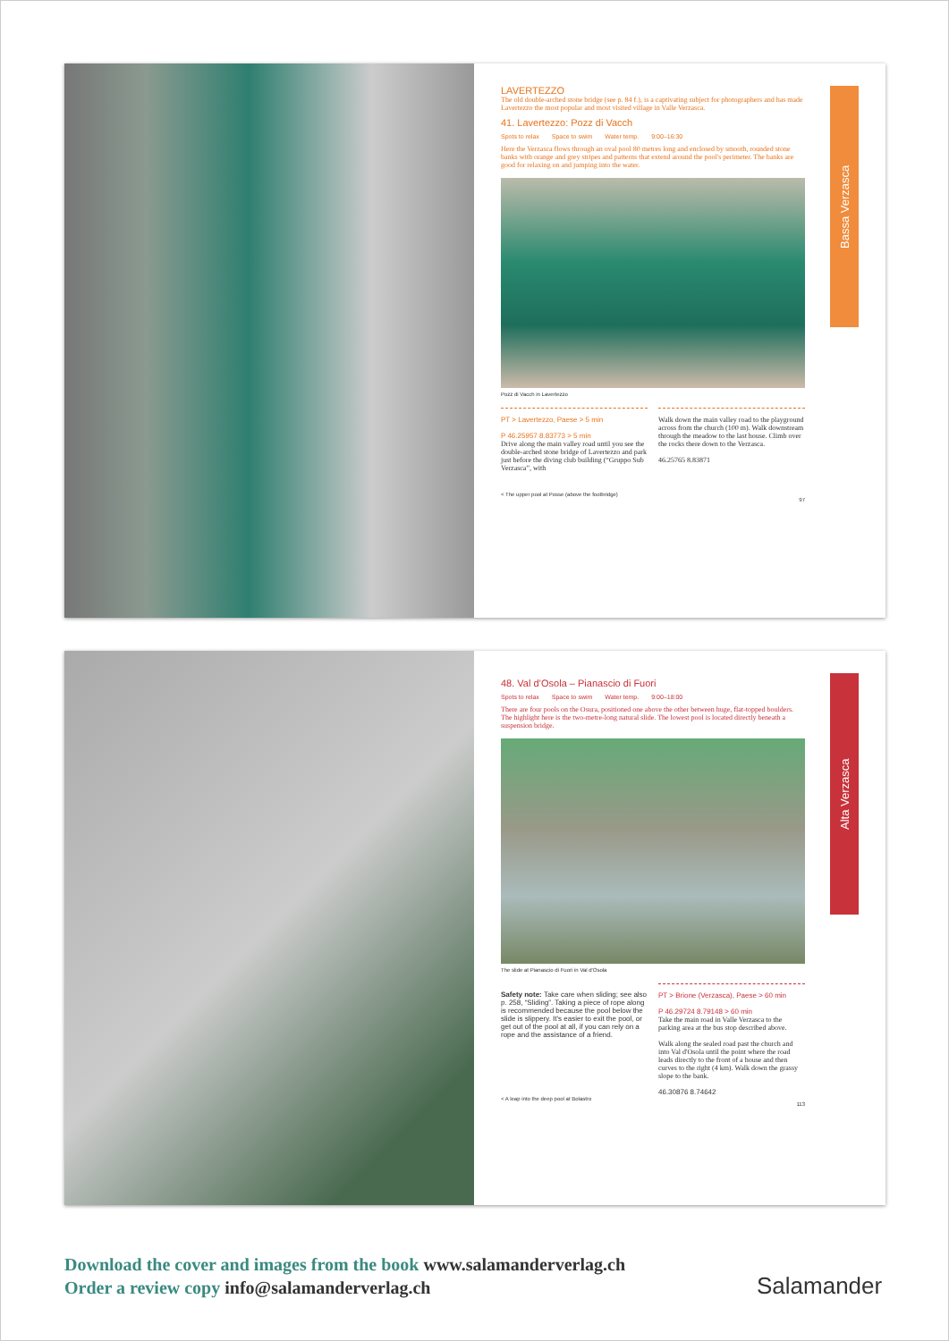Bassa Verzasca
LAVERTEZZO
The old double-arched stone bridge (see p. 84 f.), is a captivating subject for photographers and has made Lavertezzo the most popular and most visited village in Valle Verzasca.
41. Lavertezzo: Pozz di Vacch
Spots to relax Space to swim Water temp. 9:00–16:30
Here the Verzasca flows through an oval pool 80 metres long and enclosed by smooth, rounded stone banks with orange and grey stripes and patterns that extend around the pool's perimeter. The banks are good for relaxing on and jumping into the water.
Pozz di Vacch in Lavertezzo
PT > Lavertezzo, Paese > 5 min
P 46.25957 8.83773 > 5 min
Drive along the main valley road until you see the double-arched stone bridge of Lavertezzo and park just before the diving club building (“Gruppo Sub Verzasca”, with
Walk down the main valley road to the playground across from the church (100 m). Walk downstream through the meadow to the last house. Climb over the rocks there down to the Verzasca.
46.25765 8.83871
< The upper pool at Posse (above the footbridge)
97
Alta Verzasca
48. Val d’Osola – Pianascio di Fuori
Spots to relax Space to swim Water temp. 9:00–18:00
There are four pools on the Osura, positioned one above the other between huge, flat-topped boulders. The highlight here is the two-metre-long natural slide. The lowest pool is located directly beneath a suspension bridge.
The slide at Pianascio di Fuori in Val d'Osola
Safety note: Take care when sliding; see also p. 258, “Sliding”. Taking a piece of rope along is recommended because the pool below the slide is slippery. It's easier to exit the pool, or get out of the pool at all, if you can rely on a rope and the assistance of a friend.
PT > Brione (Verzasca), Paese > 60 min
P 46.29724 8.79148 > 60 min
Take the main road in Valle Verzasca to the parking area at the bus stop described above.
Walk along the sealed road past the church and into Val d'Osola until the point where the road leads directly to the front of a house and then curves to the right (4 km). Walk down the grassy slope to the bank.
46.30876 8.74642
< A leap into the deep pool at Bolastro
113
Download the cover and images from the book www.salamanderverlag.ch
Order a review copy info@salamanderverlag.ch
Salamander